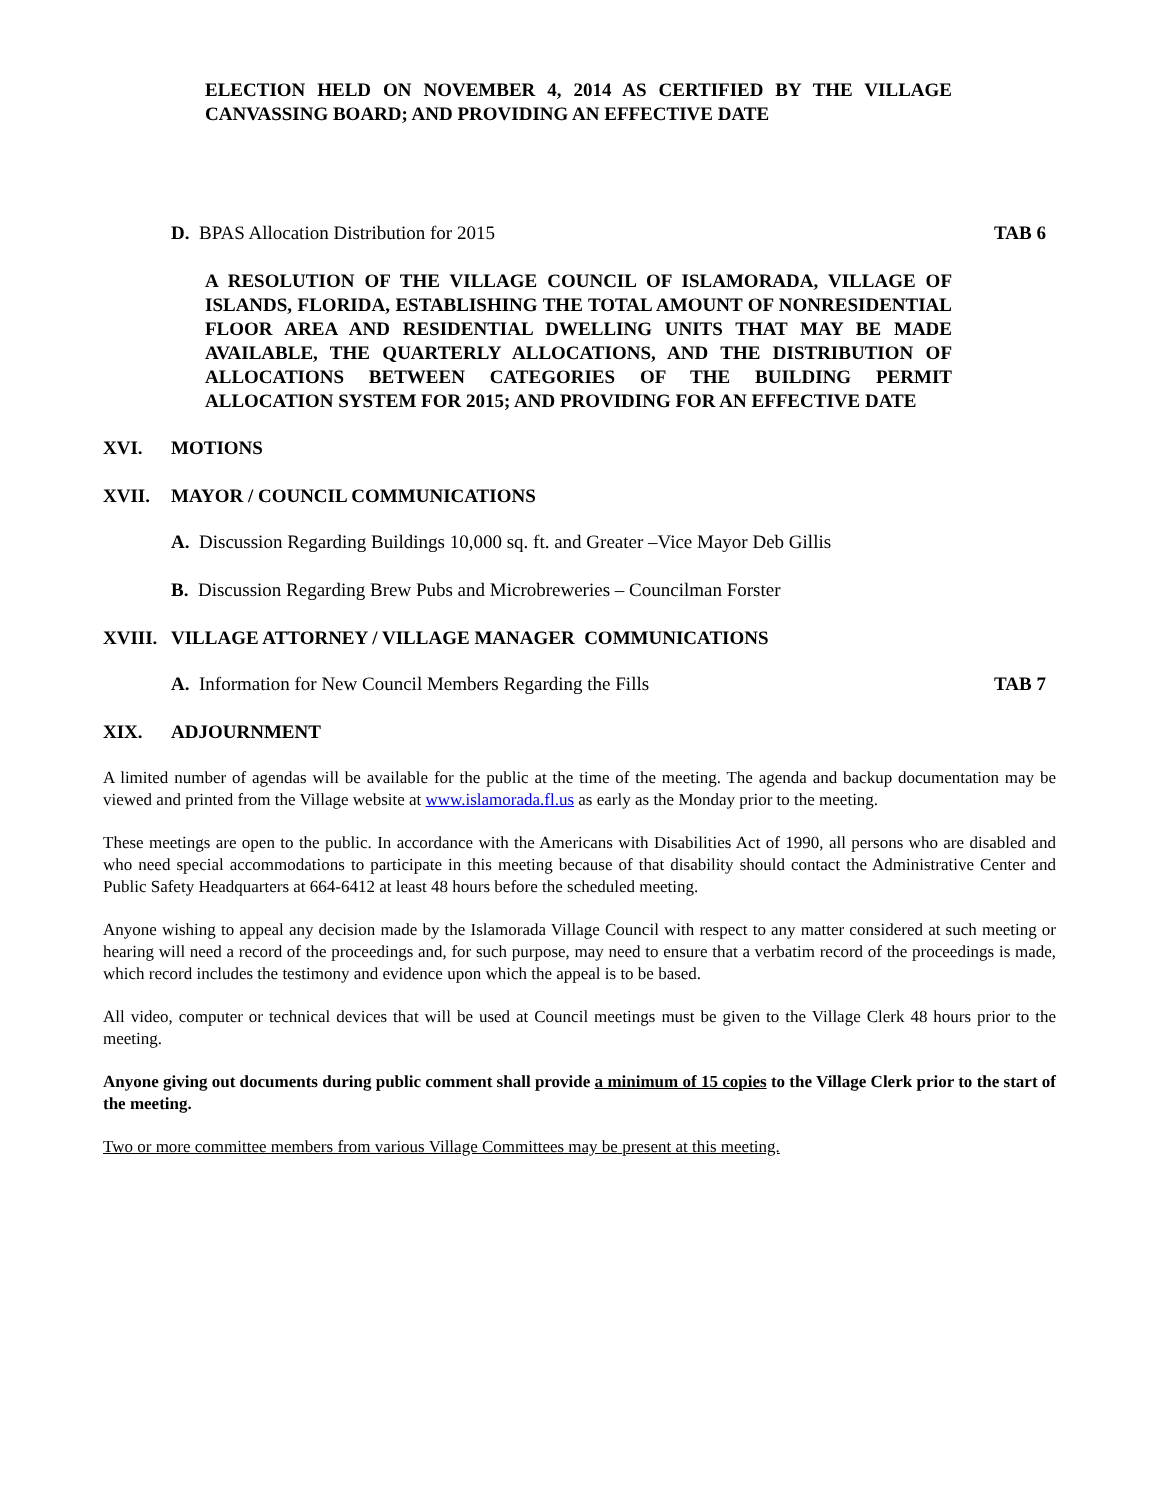ELECTION HELD ON NOVEMBER 4, 2014 AS CERTIFIED BY THE VILLAGE CANVASSING BOARD; AND PROVIDING AN EFFECTIVE DATE
D. BPAS Allocation Distribution for 2015 TAB 6
A RESOLUTION OF THE VILLAGE COUNCIL OF ISLAMORADA, VILLAGE OF ISLANDS, FLORIDA, ESTABLISHING THE TOTAL AMOUNT OF NONRESIDENTIAL FLOOR AREA AND RESIDENTIAL DWELLING UNITS THAT MAY BE MADE AVAILABLE, THE QUARTERLY ALLOCATIONS, AND THE DISTRIBUTION OF ALLOCATIONS BETWEEN CATEGORIES OF THE BUILDING PERMIT ALLOCATION SYSTEM FOR 2015; AND PROVIDING FOR AN EFFECTIVE DATE
XVI. MOTIONS
XVII. MAYOR / COUNCIL COMMUNICATIONS
A. Discussion Regarding Buildings 10,000 sq. ft. and Greater –Vice Mayor Deb Gillis
B. Discussion Regarding Brew Pubs and Microbreweries – Councilman Forster
XVIII. VILLAGE ATTORNEY / VILLAGE MANAGER COMMUNICATIONS
A. Information for New Council Members Regarding the Fills TAB 7
XIX. ADJOURNMENT
A limited number of agendas will be available for the public at the time of the meeting. The agenda and backup documentation may be viewed and printed from the Village website at www.islamorada.fl.us as early as the Monday prior to the meeting.
These meetings are open to the public. In accordance with the Americans with Disabilities Act of 1990, all persons who are disabled and who need special accommodations to participate in this meeting because of that disability should contact the Administrative Center and Public Safety Headquarters at 664-6412 at least 48 hours before the scheduled meeting.
Anyone wishing to appeal any decision made by the Islamorada Village Council with respect to any matter considered at such meeting or hearing will need a record of the proceedings and, for such purpose, may need to ensure that a verbatim record of the proceedings is made, which record includes the testimony and evidence upon which the appeal is to be based.
All video, computer or technical devices that will be used at Council meetings must be given to the Village Clerk 48 hours prior to the meeting.
Anyone giving out documents during public comment shall provide a minimum of 15 copies to the Village Clerk prior to the start of the meeting.
Two or more committee members from various Village Committees may be present at this meeting.